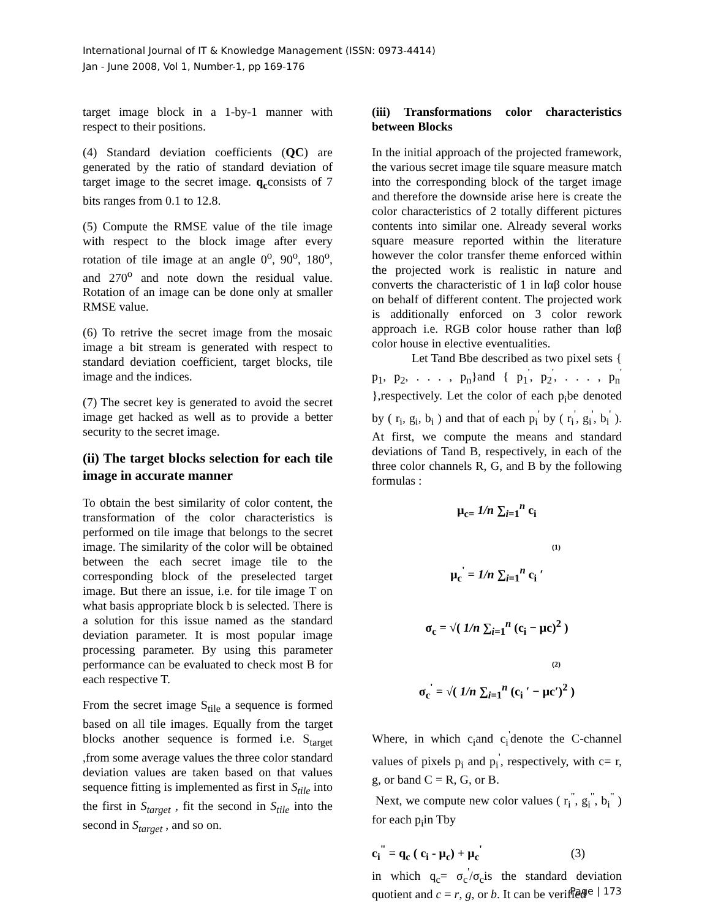International Journal of IT & Knowledge Management (ISSN: 0973-4414)
Jan - June 2008, Vol 1, Number-1, pp 169-176
target image block in a 1-by-1 manner with respect to their positions.
(4) Standard deviation coefficients (QC) are generated by the ratio of standard deviation of target image to the secret image. q<sub>c</sub>consists of 7 bits ranges from 0.1 to 12.8.
(5) Compute the RMSE value of the tile image with respect to the block image after every rotation of tile image at an angle 0<sup>o</sup>, 90<sup>o</sup>, 180<sup>o</sup>, and 270<sup>o</sup> and note down the residual value. Rotation of an image can be done only at smaller RMSE value.
(6) To retrive the secret image from the mosaic image a bit stream is generated with respect to standard deviation coefficient, target blocks, tile image and the indices.
(7) The secret key is generated to avoid the secret image get hacked as well as to provide a better security to the secret image.
(ii) The target blocks selection for each tile image in accurate manner
To obtain the best similarity of color content, the transformation of the color characteristics is performed on tile image that belongs to the secret image. The similarity of the color will be obtained between the each secret image tile to the corresponding block of the preselected target image. But there an issue, i.e. for tile image T on what basis appropriate block b is selected. There is a solution for this issue named as the standard deviation parameter. It is most popular image processing parameter. By using this parameter performance can be evaluated to check most B for each respective T.
From the secret image S<sub>tile</sub> a sequence is formed based on all tile images. Equally from the target blocks another sequence is formed i.e. S<sub>target</sub> ,from some average values the three color standard deviation values are taken based on that values sequence fitting is implemented as first in S<sub>tile</sub> into the first in S<sub>target</sub> , fit the second in S<sub>tile</sub> into the second in S<sub>target</sub> , and so on.
(iii) Transformations color characteristics between Blocks
In the initial approach of the projected framework, the various secret image tile square measure match into the corresponding block of the target image and therefore the downside arise here is create the color characteristics of 2 totally different pictures contents into similar one. Already several works square measure reported within the literature however the color transfer theme enforced within the projected work is realistic in nature and converts the characteristic of 1 in lαβ color house on behalf of different content. The projected work is additionally enforced on 3 color rework approach i.e. RGB color house rather than lαβ color house in elective eventualities.
Let Tand Bbe described as two pixel sets { p<sub>1</sub>, p<sub>2</sub>, . . . , p<sub>n</sub>}and { p<sub>1</sub><sup>'</sup>, p<sub>2</sub><sup>'</sup>, . . . , p<sub>n</sub><sup>'</sup> },respectively. Let the color of each p<sub>i</sub>be denoted by ( r<sub>i</sub>, g<sub>i</sub>, b<sub>i</sub> ) and that of each p<sub>i</sub><sup>'</sup> by ( r<sub>i</sub><sup>'</sup>, g<sub>i</sub><sup>'</sup>, b<sub>i</sub><sup>'</sup> ). At first, we compute the means and standard deviations of Tand B, respectively, in each of the three color channels R, G, and B by the following formulas :
μ<sub>c=</sub> 1/n ∑<sub>i=1</sub><sup>n</sup> c<sub>i</sub>
(1)
μ<sub>c</sub><sup>'</sup> = 1/n ∑<sub>i=1</sub><sup>n</sup> c<sub>i</sub> ′
σ<sub>c</sub> = √( 1/n ∑<sub>i=1</sub><sup>n</sup> (c<sub>i</sub> − μc)<sup>2</sup> )
(2)
σ<sub>c</sub><sup>'</sup> = √( 1/n ∑<sub>i=1</sub><sup>n</sup> (c<sub>i</sub> ′ − μc′)<sup>2</sup> )
Where, in which c<sub>i</sub>and c<sub>i</sub><sup>'</sup>denote the C-channel values of pixels p<sub>i</sub> and p<sub>i</sub><sup>'</sup>, respectively, with c= r, g, or band C = R, G, or B.
Next, we compute new color values ( r<sub>i</sub><sup>"</sup>, g<sub>i</sub><sup>"</sup>, b<sub>i</sub><sup>"</sup> ) for each p<sub>i</sub>in Tby
c<sub>i</sub><sup>"</sup> = q<sub>c</sub> ( c<sub>i</sub> - μ<sub>c</sub>) + μ<sub>c</sub><sup>'</sup> (3)
in which q<sub>c</sub>= σ<sub>c</sub><sup>'</sup>/σ<sub>c</sub>is the standard deviation quotient and c = r, g, or b. It can be verified
Page | 173